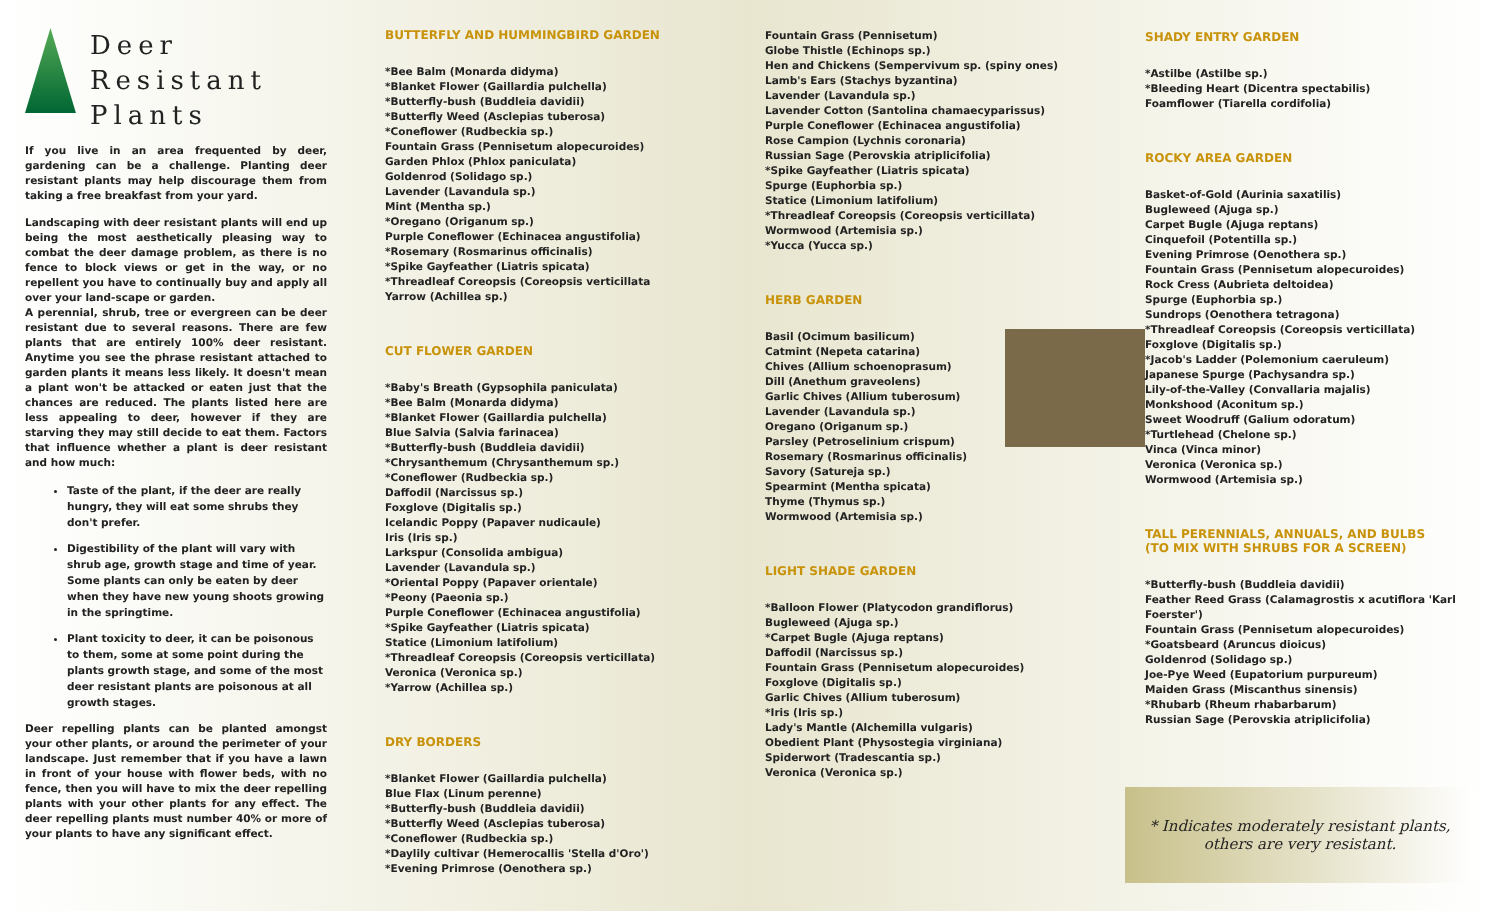Deer Resistant
Plants
If you live in an area frequented by deer, gardening can be a challenge. Planting deer resistant plants may help discourage them from taking a free breakfast from your yard.
Landscaping with deer resistant plants will end up being the most aesthetically pleasing way to combat the deer damage problem, as there is no fence to block views or get in the way, or no repellent you have to continually buy and apply all over your land-scape or garden.
A perennial, shrub, tree or evergreen can be deer resistant due to several reasons. There are few plants that are entirely 100% deer resistant. Anytime you see the phrase resistant attached to garden plants it means less likely. It doesn't mean a plant won't be attacked or eaten just that the chances are reduced. The plants listed here are less appealing to deer, however if they are starving they may still decide to eat them. Factors that influence whether a plant is deer resistant and how much:
Taste of the plant, if the deer are really hungry, they will eat some shrubs they don't prefer.
Digestibility of the plant will vary with shrub age, growth stage and time of year. Some plants can only be eaten by deer when they have new young shoots growing in the springtime.
Plant toxicity to deer, it can be poisonous to them, some at some point during the plants growth stage, and some of the most deer resistant plants are poisonous at all growth stages.
Deer repelling plants can be planted amongst your other plants, or around the perimeter of your landscape. Just remember that if you have a lawn in front of your house with flower beds, with no fence, then you will have to mix the deer repelling plants with your other plants for any effect. The deer repelling plants must number 40% or more of your plants to have any significant effect.
BUTTERFLY AND HUMMINGBIRD GARDEN
*Bee Balm (Monarda didyma)
*Blanket Flower (Gaillardia pulchella)
*Butterfly-bush (Buddleia davidii)
*Butterfly Weed (Asclepias tuberosa)
*Coneflower (Rudbeckia sp.)
Fountain Grass (Pennisetum alopecuroides)
Garden Phlox (Phlox paniculata)
Goldenrod (Solidago sp.)
Lavender (Lavandula sp.)
Mint (Mentha sp.)
*Oregano (Origanum sp.)
Purple Coneflower (Echinacea angustifolia)
*Rosemary (Rosmarinus officinalis)
*Spike Gayfeather (Liatris spicata)
*Threadleaf Coreopsis (Coreopsis verticillata
Yarrow (Achillea sp.)
CUT FLOWER GARDEN
*Baby's Breath (Gypsophila paniculata)
*Bee Balm (Monarda didyma)
*Blanket Flower (Gaillardia pulchella)
Blue Salvia (Salvia farinacea)
*Butterfly-bush (Buddleia davidii)
*Chrysanthemum (Chrysanthemum sp.)
*Coneflower (Rudbeckia sp.)
Daffodil (Narcissus sp.)
Foxglove (Digitalis sp.)
Icelandic Poppy (Papaver nudicaule)
Iris (Iris sp.)
Larkspur (Consolida ambigua)
Lavender (Lavandula sp.)
*Oriental Poppy (Papaver orientale)
*Peony (Paeonia sp.)
Purple Coneflower (Echinacea angustifolia)
*Spike Gayfeather (Liatris spicata)
Statice (Limonium latifolium)
*Threadleaf Coreopsis (Coreopsis verticillata)
Veronica (Veronica sp.)
*Yarrow (Achillea sp.)
DRY BORDERS
*Blanket Flower (Gaillardia pulchella)
Blue Flax (Linum perenne)
*Butterfly-bush (Buddleia davidii)
*Butterfly Weed (Asclepias tuberosa)
*Coneflower (Rudbeckia sp.)
*Daylily cultivar (Hemerocallis 'Stella d'Oro')
*Evening Primrose (Oenothera sp.)
Fountain Grass (Pennisetum)
Globe Thistle (Echinops sp.)
Hen and Chickens (Sempervivum sp. (spiny ones)
Lamb's Ears (Stachys byzantina)
Lavender (Lavandula sp.)
Lavender Cotton (Santolina chamaecyparissus)
Purple Coneflower (Echinacea angustifolia)
Rose Campion (Lychnis coronaria)
Russian Sage (Perovskia atriplicifolia)
*Spike Gayfeather (Liatris spicata)
Spurge (Euphorbia sp.)
Statice (Limonium latifolium)
*Threadleaf Coreopsis (Coreopsis verticillata)
Wormwood (Artemisia sp.)
*Yucca (Yucca sp.)
HERB GARDEN
Basil (Ocimum basilicum)
Catmint (Nepeta catarina)
Chives (Allium schoenoprasum)
Dill (Anethum graveolens)
Garlic Chives (Allium tuberosum)
Lavender (Lavandula sp.)
Oregano (Origanum sp.)
Parsley (Petroselinium crispum)
Rosemary (Rosmarinus officinalis)
Savory (Satureja sp.)
Spearmint (Mentha spicata)
Thyme (Thymus sp.)
Wormwood (Artemisia sp.)
LIGHT SHADE GARDEN
*Balloon Flower (Platycodon grandiflorus)
Bugleweed (Ajuga sp.)
*Carpet Bugle (Ajuga reptans)
Daffodil (Narcissus sp.)
Fountain Grass (Pennisetum alopecuroides)
Foxglove (Digitalis sp.)
Garlic Chives (Allium tuberosum)
*Iris (Iris sp.)
Lady's Mantle (Alchemilla vulgaris)
Obedient Plant (Physostegia virginiana)
Spiderwort (Tradescantia sp.)
Veronica (Veronica sp.)
SHADY ENTRY GARDEN
*Astilbe (Astilbe sp.)
*Bleeding Heart (Dicentra spectabilis)
Foamflower (Tiarella cordifolia)
ROCKY AREA GARDEN
Basket-of-Gold (Aurinia saxatilis)
Bugleweed (Ajuga sp.)
Carpet Bugle (Ajuga reptans)
Cinquefoil (Potentilla sp.)
Evening Primrose (Oenothera sp.)
Fountain Grass (Pennisetum alopecuroides)
Rock Cress (Aubrieta deltoidea)
Spurge (Euphorbia sp.)
Sundrops (Oenothera tetragona)
*Threadleaf Coreopsis (Coreopsis verticillata)
Foxglove (Digitalis sp.)
*Jacob's Ladder (Polemonium caeruleum)
Japanese Spurge (Pachysandra sp.)
Lily-of-the-Valley (Convallaria majalis)
Monkshood (Aconitum sp.)
Sweet Woodruff (Galium odoratum)
*Turtlehead (Chelone sp.)
Vinca (Vinca minor)
Veronica (Veronica sp.)
Wormwood (Artemisia sp.)
TALL PERENNIALS, ANNUALS, AND BULBS
(TO MIX WITH SHRUBS FOR A SCREEN)
*Butterfly-bush (Buddleia davidii)
Feather Reed Grass (Calamagrostis x acutiflora 'Karl Foerster')
Fountain Grass (Pennisetum alopecuroides)
*Goatsbeard (Aruncus dioicus)
Goldenrod (Solidago sp.)
Joe-Pye Weed (Eupatorium purpureum)
Maiden Grass (Miscanthus sinensis)
*Rhubarb (Rheum rhabarbarum)
Russian Sage (Perovskia atriplicifolia)
* Indicates moderately resistant plants, others are very resistant.